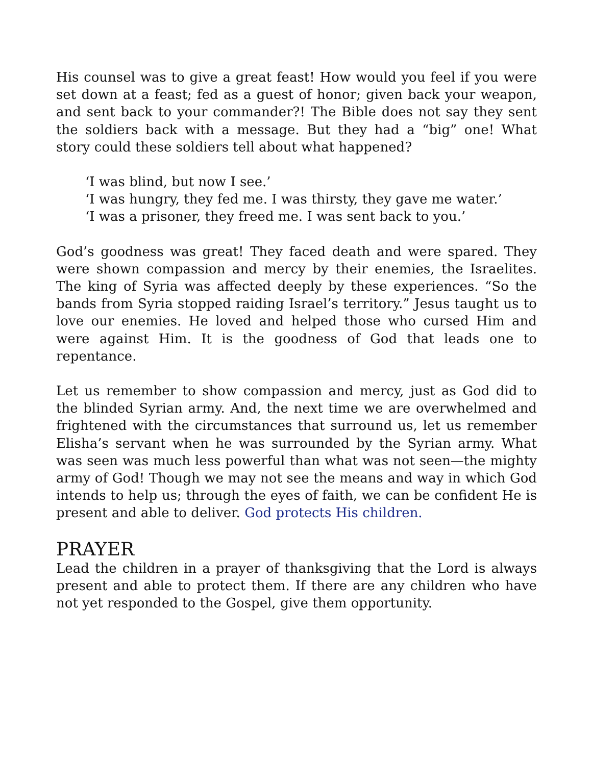His counsel was to give a great feast! How would you feel if you were set down at a feast; fed as a guest of honor; given back your weapon, and sent back to your commander?! The Bible does not say they sent the soldiers back with a message. But they had a “big” one! What story could these soldiers tell about what happened?
‘I was blind, but now I see.’
‘I was hungry, they fed me. I was thirsty, they gave me water.’
‘I was a prisoner, they freed me. I was sent back to you.’
God’s goodness was great! They faced death and were spared. They were shown compassion and mercy by their enemies, the Israelites. The king of Syria was affected deeply by these experiences. “So the bands from Syria stopped raiding Israel’s territory.” Jesus taught us to love our enemies. He loved and helped those who cursed Him and were against Him. It is the goodness of God that leads one to repentance.
Let us remember to show compassion and mercy, just as God did to the blinded Syrian army. And, the next time we are overwhelmed and frightened with the circumstances that surround us, let us remember Elisha’s servant when he was surrounded by the Syrian army. What was seen was much less powerful than what was not seen—the mighty army of God! Though we may not see the means and way in which God intends to help us; through the eyes of faith, we can be confident He is present and able to deliver. God protects His children.
PRAYER
Lead the children in a prayer of thanksgiving that the Lord is always present and able to protect them. If there are any children who have not yet responded to the Gospel, give them opportunity.